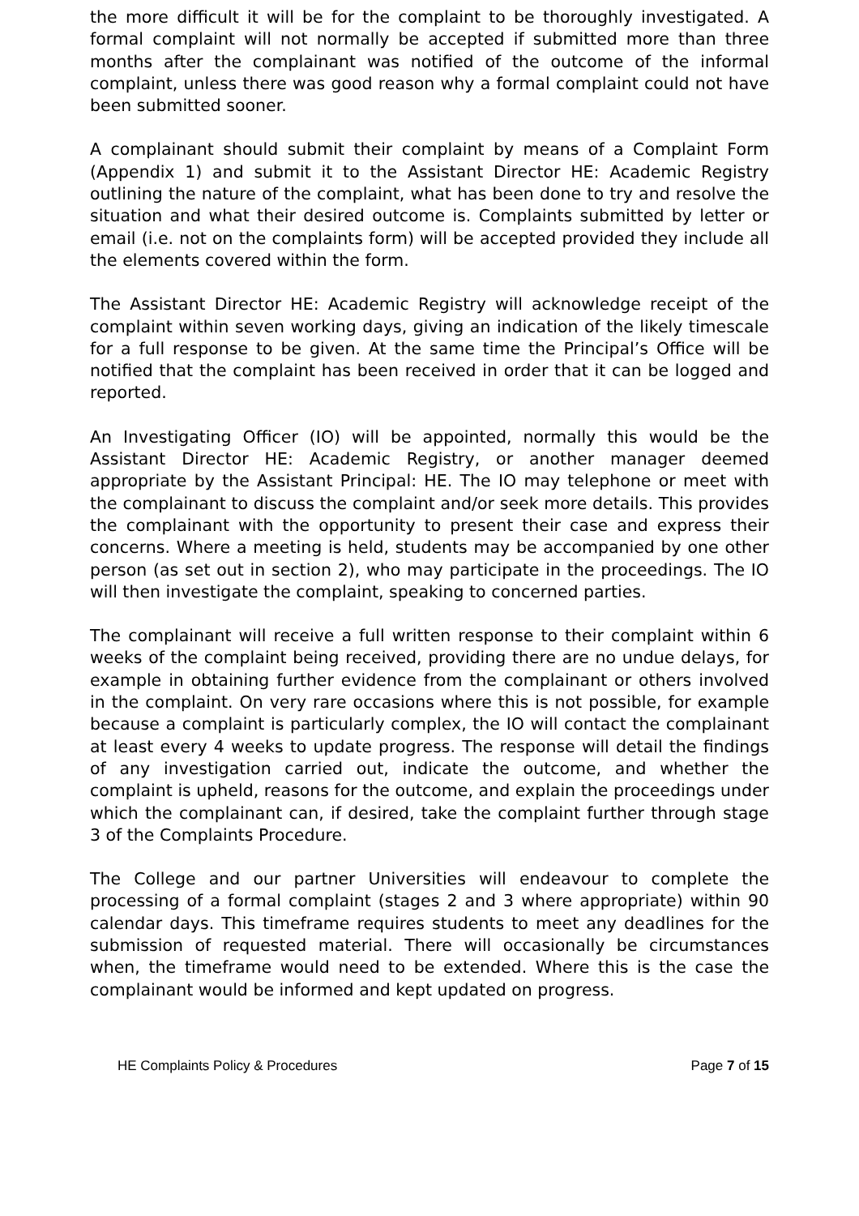the more difficult it will be for the complaint to be thoroughly investigated. A formal complaint will not normally be accepted if submitted more than three months after the complainant was notified of the outcome of the informal complaint, unless there was good reason why a formal complaint could not have been submitted sooner.
A complainant should submit their complaint by means of a Complaint Form (Appendix 1) and submit it to the Assistant Director HE: Academic Registry outlining the nature of the complaint, what has been done to try and resolve the situation and what their desired outcome is. Complaints submitted by letter or email (i.e. not on the complaints form) will be accepted provided they include all the elements covered within the form.
The Assistant Director HE: Academic Registry will acknowledge receipt of the complaint within seven working days, giving an indication of the likely timescale for a full response to be given. At the same time the Principal’s Office will be notified that the complaint has been received in order that it can be logged and reported.
An Investigating Officer (IO) will be appointed, normally this would be the Assistant Director HE: Academic Registry, or another manager deemed appropriate by the Assistant Principal: HE. The IO may telephone or meet with the complainant to discuss the complaint and/or seek more details. This provides the complainant with the opportunity to present their case and express their concerns. Where a meeting is held, students may be accompanied by one other person (as set out in section 2), who may participate in the proceedings. The IO will then investigate the complaint, speaking to concerned parties.
The complainant will receive a full written response to their complaint within 6 weeks of the complaint being received, providing there are no undue delays, for example in obtaining further evidence from the complainant or others involved in the complaint. On very rare occasions where this is not possible, for example because a complaint is particularly complex, the IO will contact the complainant at least every 4 weeks to update progress. The response will detail the findings of any investigation carried out, indicate the outcome, and whether the complaint is upheld, reasons for the outcome, and explain the proceedings under which the complainant can, if desired, take the complaint further through stage 3 of the Complaints Procedure.
The College and our partner Universities will endeavour to complete the processing of a formal complaint (stages 2 and 3 where appropriate) within 90 calendar days. This timeframe requires students to meet any deadlines for the submission of requested material. There will occasionally be circumstances when, the timeframe would need to be extended. Where this is the case the complainant would be informed and kept updated on progress.
HE Complaints Policy & Procedures Page 7 of 15